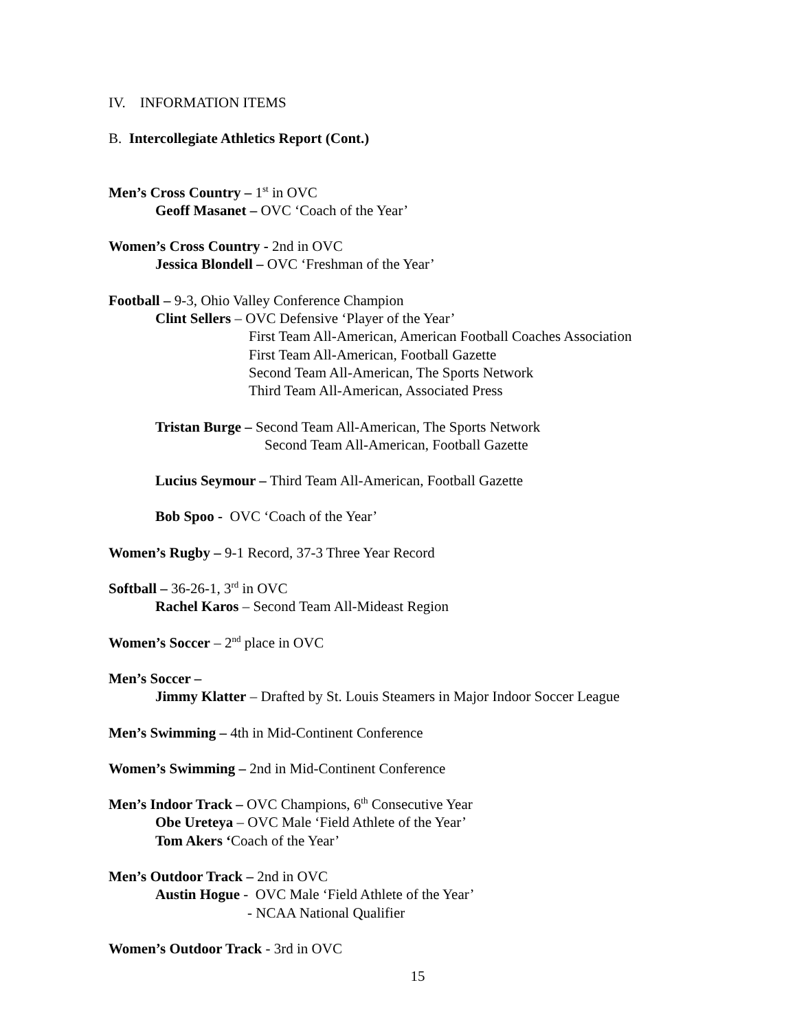IV. INFORMATION ITEMS
B. Intercollegiate Athletics Report (Cont.)
Men’s Cross Country – 1<sup>st</sup> in OVC
Geoff Masanet – OVC ‘Coach of the Year’
Women’s Cross Country - 2nd in OVC
Jessica Blondell – OVC ‘Freshman of the Year’
Football – 9-3, Ohio Valley Conference Champion
Clint Sellers – OVC Defensive ‘Player of the Year’
First Team All-American, American Football Coaches Association
First Team All-American, Football Gazette
Second Team All-American, The Sports Network
Third Team All-American, Associated Press
Tristan Burge – Second Team All-American, The Sports Network
Second Team All-American, Football Gazette
Lucius Seymour – Third Team All-American, Football Gazette
Bob Spoo - OVC ‘Coach of the Year’
Women’s Rugby – 9-1 Record, 37-3 Three Year Record
Softball – 36-26-1, 3<sup>rd</sup> in OVC
Rachel Karos – Second Team All-Mideast Region
Women’s Soccer – 2<sup>nd</sup> place in OVC
Men’s Soccer –
Jimmy Klatter – Drafted by St. Louis Steamers in Major Indoor Soccer League
Men’s Swimming – 4th in Mid-Continent Conference
Women’s Swimming – 2nd in Mid-Continent Conference
Men’s Indoor Track – OVC Champions, 6<sup>th</sup> Consecutive Year
Obe Ureteya – OVC Male ‘Field Athlete of the Year’
Tom Akers ‘Coach of the Year’
Men’s Outdoor Track – 2nd in OVC
Austin Hogue - OVC Male ‘Field Athlete of the Year’
- NCAA National Qualifier
Women’s Outdoor Track - 3rd in OVC
15